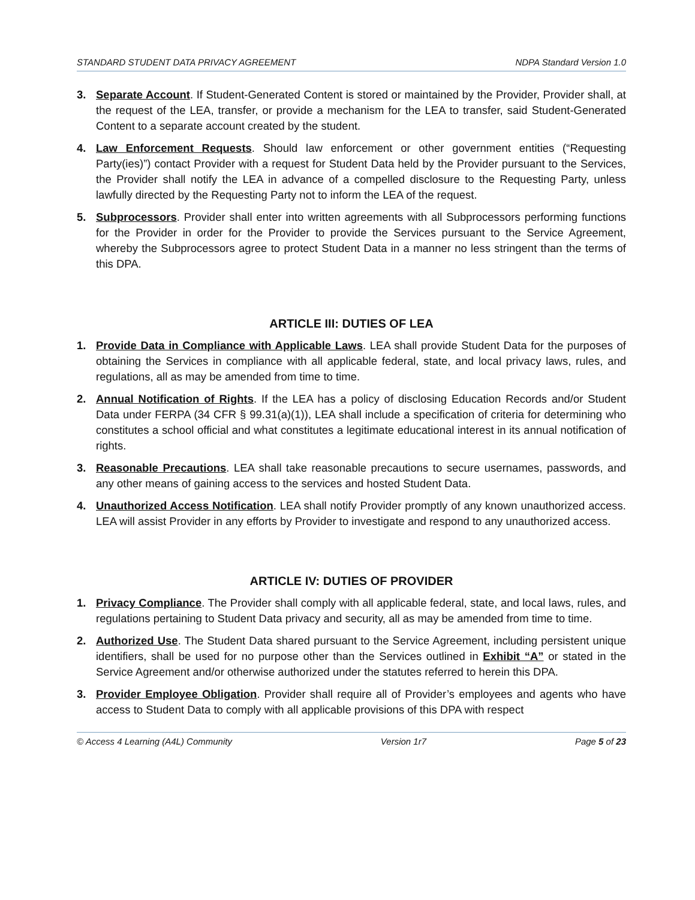STANDARD STUDENT DATA PRIVACY AGREEMENT NDPA Standard Version 1.0
3. Separate Account. If Student-Generated Content is stored or maintained by the Provider, Provider shall, at the request of the LEA, transfer, or provide a mechanism for the LEA to transfer, said Student-Generated Content to a separate account created by the student.
4. Law Enforcement Requests. Should law enforcement or other government entities (“Requesting Party(ies)”) contact Provider with a request for Student Data held by the Provider pursuant to the Services, the Provider shall notify the LEA in advance of a compelled disclosure to the Requesting Party, unless lawfully directed by the Requesting Party not to inform the LEA of the request.
5. Subprocessors. Provider shall enter into written agreements with all Subprocessors performing functions for the Provider in order for the Provider to provide the Services pursuant to the Service Agreement, whereby the Subprocessors agree to protect Student Data in a manner no less stringent than the terms of this DPA.
ARTICLE III: DUTIES OF LEA
1. Provide Data in Compliance with Applicable Laws. LEA shall provide Student Data for the purposes of obtaining the Services in compliance with all applicable federal, state, and local privacy laws, rules, and regulations, all as may be amended from time to time.
2. Annual Notification of Rights. If the LEA has a policy of disclosing Education Records and/or Student Data under FERPA (34 CFR § 99.31(a)(1)), LEA shall include a specification of criteria for determining who constitutes a school official and what constitutes a legitimate educational interest in its annual notification of rights.
3. Reasonable Precautions. LEA shall take reasonable precautions to secure usernames, passwords, and any other means of gaining access to the services and hosted Student Data.
4. Unauthorized Access Notification. LEA shall notify Provider promptly of any known unauthorized access. LEA will assist Provider in any efforts by Provider to investigate and respond to any unauthorized access.
ARTICLE IV: DUTIES OF PROVIDER
1. Privacy Compliance. The Provider shall comply with all applicable federal, state, and local laws, rules, and regulations pertaining to Student Data privacy and security, all as may be amended from time to time.
2. Authorized Use. The Student Data shared pursuant to the Service Agreement, including persistent unique identifiers, shall be used for no purpose other than the Services outlined in Exhibit “A” or stated in the Service Agreement and/or otherwise authorized under the statutes referred to herein this DPA.
3. Provider Employee Obligation. Provider shall require all of Provider’s employees and agents who have access to Student Data to comply with all applicable provisions of this DPA with respect
© Access 4 Learning (A4L) Community Version 1r7 Page 5 of 23